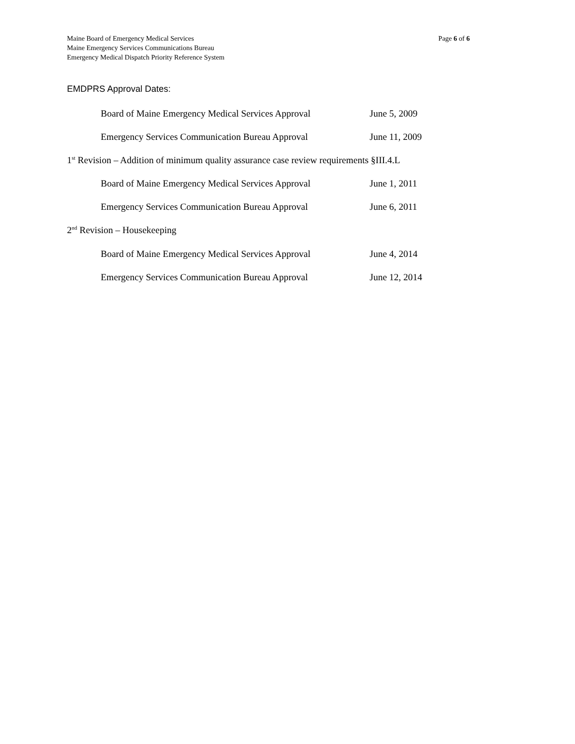Maine Board of Emergency Medical Services
Maine Emergency Services Communications Bureau
Emergency Medical Dispatch Priority Reference System
Page 6 of 6
EMDPRS Approval Dates:
Board of Maine Emergency Medical Services Approval June 5, 2009
Emergency Services Communication Bureau Approval June 11, 2009
1<sup>st</sup> Revision – Addition of minimum quality assurance case review requirements §III.4.L
Board of Maine Emergency Medical Services Approval June 1, 2011
Emergency Services Communication Bureau Approval June 6, 2011
2<sup>nd</sup> Revision – Housekeeping
Board of Maine Emergency Medical Services Approval June 4, 2014
Emergency Services Communication Bureau Approval June 12, 2014